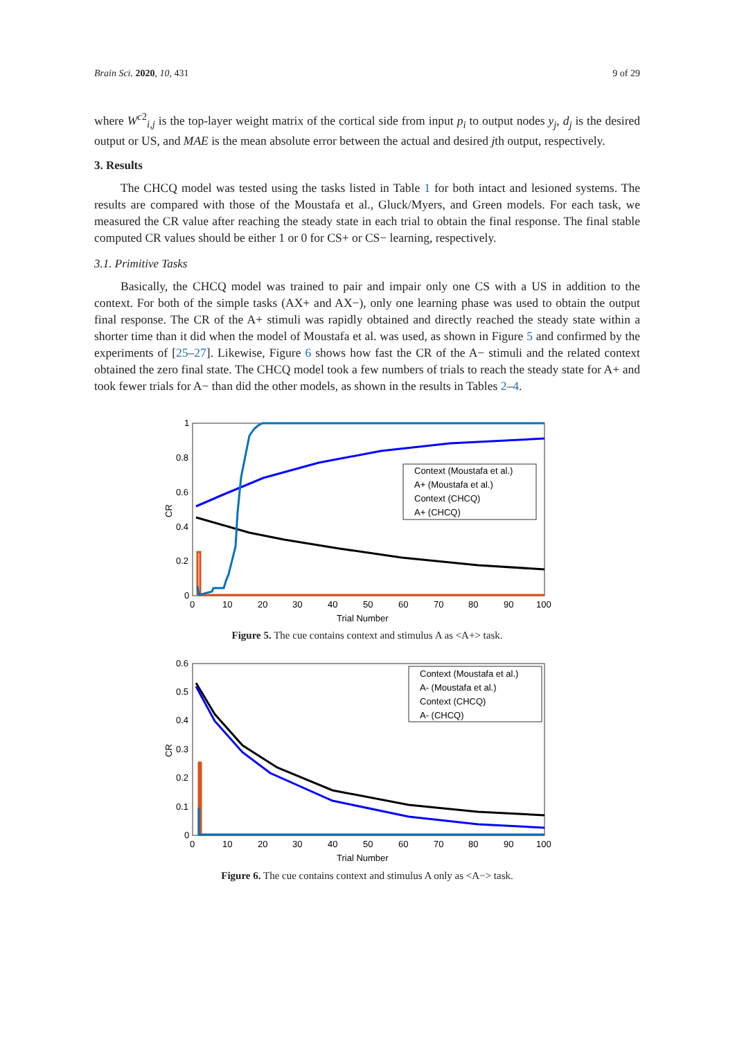Brain Sci. 2020, 10, 431 9 of 29
where W<sup>c2</sup><sub>i,j</sub> is the top-layer weight matrix of the cortical side from input p<sub>i</sub> to output nodes y<sub>j</sub>, d<sub>j</sub> is the desired output or US, and MAE is the mean absolute error between the actual and desired jth output, respectively.
3. Results
The CHCQ model was tested using the tasks listed in Table 1 for both intact and lesioned systems. The results are compared with those of the Moustafa et al., Gluck/Myers, and Green models. For each task, we measured the CR value after reaching the steady state in each trial to obtain the final response. The final stable computed CR values should be either 1 or 0 for CS+ or CS− learning, respectively.
3.1. Primitive Tasks
Basically, the CHCQ model was trained to pair and impair only one CS with a US in addition to the context. For both of the simple tasks (AX+ and AX−), only one learning phase was used to obtain the output final response. The CR of the A+ stimuli was rapidly obtained and directly reached the steady state within a shorter time than it did when the model of Moustafa et al. was used, as shown in Figure 5 and confirmed by the experiments of [25–27]. Likewise, Figure 6 shows how fast the CR of the A− stimuli and the related context obtained the zero final state. The CHCQ model took a few numbers of trials to reach the steady state for A+ and took fewer trials for A− than did the other models, as shown in the results in Tables 2–4.
Context (Moustafa et al.)
A+ (Moustafa et al.)
Context (CHCQ)
A+ (CHCQ)
1
0.8
0.6
0.4
0.2
0
0
10
20
30
40
50
60
70
80
90
100
Trial Number
CR
Figure 5. The cue contains context and stimulus A as <A+> task.
Context (Moustafa et al.)
A- (Moustafa et al.)
Context (CHCQ)
A- (CHCQ)
0.6
0.5
0.4
0.3
0.2
0.1
0
0
10
20
30
40
50
60
70
80
90
100
Trial Number
CR
Figure 6. The cue contains context and stimulus A only as <A−> task.